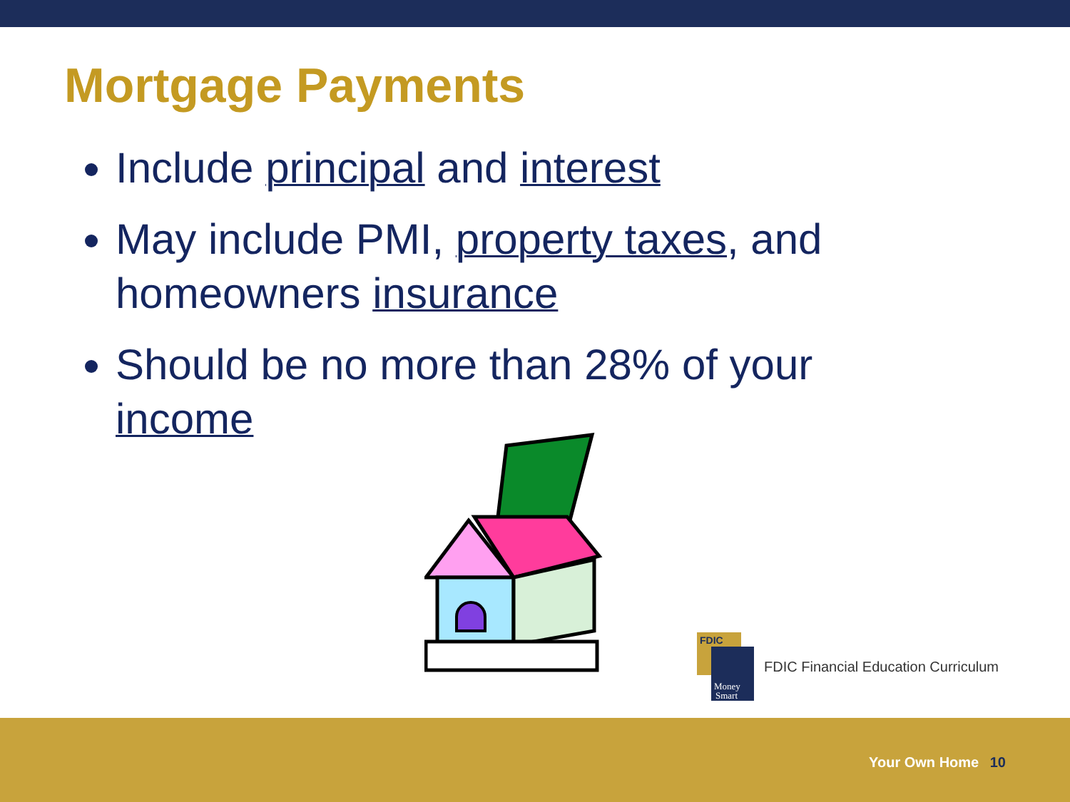Mortgage Payments
Include principal and interest
May include PMI, property taxes, and homeowners insurance
Should be no more than 28% of your income
FDIC
Money
Smart
FDIC Financial Education Curriculum
Your Own Home 10